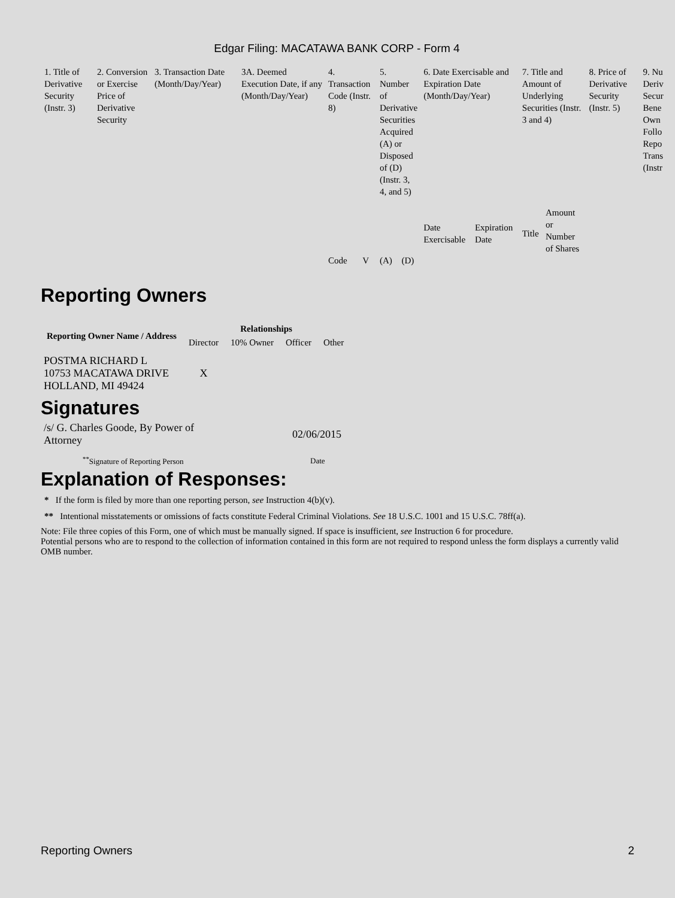Edgar Filing: MACATAWA BANK CORP - Form 4
| 1. Title of Derivative Security (Instr. 3) | 2. Conversion or Exercise Price of Derivative Security | 3. Transaction Date (Month/Day/Year) | 3A. Deemed Execution Date, if any (Month/Day/Year) | 4. Transaction Code (Instr. 8) | | 5. Number of Derivative Securities Acquired (A) or Disposed of (D) (Instr. 3, 4, and 5) | | 6. Date Exercisable and Expiration Date (Month/Day/Year) | | 7. Title and Amount of Underlying Securities (Instr. 3 and 4) | | 8. Price of Derivative Security (Instr. 5) | 9. Nu Deriv Secur Bene Own Follo Repo Trans (Instr |
| | | | | | | | | Date Exercisable | Expiration Date | Title | Amount or Number of Shares | | |
| | | | | Code | V | (A) | (D) | | | | | | |
Reporting Owners
| Reporting Owner Name / Address | Relationships | | | |
| --- | --- | --- | --- | --- |
| | Director | 10% Owner | Officer | Other |
| POSTMA RICHARD L 10753 MACATAWA DRIVE HOLLAND, MI 49424 | X | | | |
Signatures
| /s/ G. Charles Goode, By Power of Attorney | 02/06/2015 |
| <sup>**</sup> Signature of Reporting Person | Date |
Explanation of Responses:
* If the form is filed by more than one reporting person, see Instruction 4(b)(v).
** Intentional misstatements or omissions of facts constitute Federal Criminal Violations. See 18 U.S.C. 1001 and 15 U.S.C. 78ff(a).
Note: File three copies of this Form, one of which must be manually signed. If space is insufficient, see Instruction 6 for procedure.
Potential persons who are to respond to the collection of information contained in this form are not required to respond unless the form displays a currently valid OMB number.
Reporting Owners 2